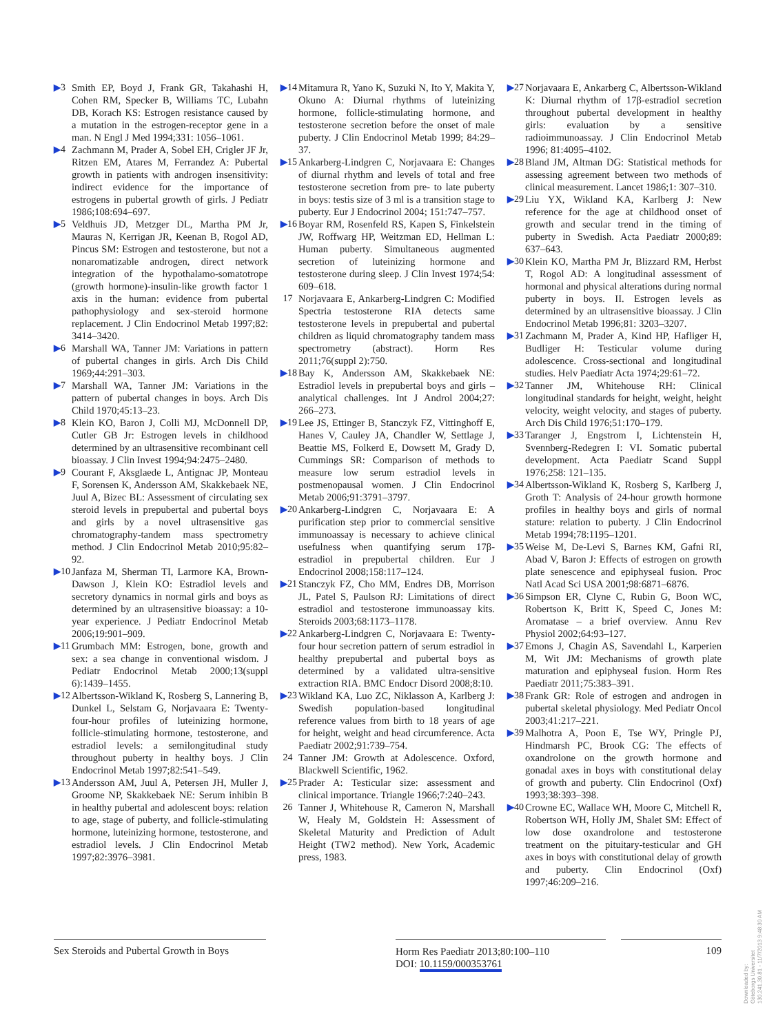▶3 Smith EP, Boyd J, Frank GR, Takahashi H, Cohen RM, Specker B, Williams TC, Lubahn DB, Korach KS: Estrogen resistance caused by a mutation in the estrogen-receptor gene in a man. N Engl J Med 1994;331: 1056–1061.
▶4 Zachmann M, Prader A, Sobel EH, Crigler JF Jr, Ritzen EM, Atares M, Ferrandez A: Pubertal growth in patients with androgen insensitivity: indirect evidence for the importance of estrogens in pubertal growth of girls. J Pediatr 1986;108:694–697.
▶5 Veldhuis JD, Metzger DL, Martha PM Jr, Mauras N, Kerrigan JR, Keenan B, Rogol AD, Pincus SM: Estrogen and testosterone, but not a nonaromatizable androgen, direct network integration of the hypothalamo-somatotrope (growth hormone)-insulin-like growth factor 1 axis in the human: evidence from pubertal pathophysiology and sex-steroid hormone replacement. J Clin Endocrinol Metab 1997;82: 3414–3420.
▶6 Marshall WA, Tanner JM: Variations in pattern of pubertal changes in girls. Arch Dis Child 1969;44:291–303.
▶7 Marshall WA, Tanner JM: Variations in the pattern of pubertal changes in boys. Arch Dis Child 1970;45:13–23.
▶8 Klein KO, Baron J, Colli MJ, McDonnell DP, Cutler GB Jr: Estrogen levels in childhood determined by an ultrasensitive recombinant cell bioassay. J Clin Invest 1994;94:2475–2480.
▶9 Courant F, Aksglaede L, Antignac JP, Monteau F, Sorensen K, Andersson AM, Skakkebaek NE, Juul A, Bizec BL: Assessment of circulating sex steroid levels in prepubertal and pubertal boys and girls by a novel ultrasensitive gas chromatography-tandem mass spectrometry method. J Clin Endocrinol Metab 2010;95:82–92.
▶10 Janfaza M, Sherman TI, Larmore KA, Brown-Dawson J, Klein KO: Estradiol levels and secretory dynamics in normal girls and boys as determined by an ultrasensitive bioassay: a 10-year experience. J Pediatr Endocrinol Metab 2006;19:901–909.
▶11 Grumbach MM: Estrogen, bone, growth and sex: a sea change in conventional wisdom. J Pediatr Endocrinol Metab 2000;13(suppl 6):1439–1455.
▶12 Albertsson-Wikland K, Rosberg S, Lannering B, Dunkel L, Selstam G, Norjavaara E: Twenty-four-hour profiles of luteinizing hormone, follicle-stimulating hormone, testosterone, and estradiol levels: a semilongitudinal study throughout puberty in healthy boys. J Clin Endocrinol Metab 1997;82:541–549.
▶13 Andersson AM, Juul A, Petersen JH, Muller J, Groome NP, Skakkebaek NE: Serum inhibin B in healthy pubertal and adolescent boys: relation to age, stage of puberty, and follicle-stimulating hormone, luteinizing hormone, testosterone, and estradiol levels. J Clin Endocrinol Metab 1997;82:3976–3981.
▶14 Mitamura R, Yano K, Suzuki N, Ito Y, Makita Y, Okuno A: Diurnal rhythms of luteinizing hormone, follicle-stimulating hormone, and testosterone secretion before the onset of male puberty. J Clin Endocrinol Metab 1999; 84:29–37.
▶15 Ankarberg-Lindgren C, Norjavaara E: Changes of diurnal rhythm and levels of total and free testosterone secretion from pre- to late puberty in boys: testis size of 3 ml is a transition stage to puberty. Eur J Endocrinol 2004; 151:747–757.
▶16 Boyar RM, Rosenfeld RS, Kapen S, Finkelstein JW, Roffwarg HP, Weitzman ED, Hellman L: Human puberty. Simultaneous augmented secretion of luteinizing hormone and testosterone during sleep. J Clin Invest 1974;54: 609–618.
17 Norjavaara E, Ankarberg-Lindgren C: Modified Spectria testosterone RIA detects same testosterone levels in prepubertal and pubertal children as liquid chromatography tandem mass spectrometry (abstract). Horm Res 2011;76(suppl 2):750.
▶18 Bay K, Andersson AM, Skakkebaek NE: Estradiol levels in prepubertal boys and girls – analytical challenges. Int J Androl 2004;27: 266–273.
▶19 Lee JS, Ettinger B, Stanczyk FZ, Vittinghoff E, Hanes V, Cauley JA, Chandler W, Settlage J, Beattie MS, Folkerd E, Dowsett M, Grady D, Cummings SR: Comparison of methods to measure low serum estradiol levels in postmenopausal women. J Clin Endocrinol Metab 2006;91:3791–3797.
▶20 Ankarberg-Lindgren C, Norjavaara E: A purification step prior to commercial sensitive immunoassay is necessary to achieve clinical usefulness when quantifying serum 17β-estradiol in prepubertal children. Eur J Endocrinol 2008;158:117–124.
▶21 Stanczyk FZ, Cho MM, Endres DB, Morrison JL, Patel S, Paulson RJ: Limitations of direct estradiol and testosterone immunoassay kits. Steroids 2003;68:1173–1178.
▶22 Ankarberg-Lindgren C, Norjavaara E: Twenty-four hour secretion pattern of serum estradiol in healthy prepubertal and pubertal boys as determined by a validated ultra-sensitive extraction RIA. BMC Endocr Disord 2008;8:10.
▶23 Wikland KA, Luo ZC, Niklasson A, Karlberg J: Swedish population-based longitudinal reference values from birth to 18 years of age for height, weight and head circumference. Acta Paediatr 2002;91:739–754.
24 Tanner JM: Growth at Adolescence. Oxford, Blackwell Scientific, 1962.
▶25 Prader A: Testicular size: assessment and clinical importance. Triangle 1966;7:240–243.
26 Tanner J, Whitehouse R, Cameron N, Marshall W, Healy M, Goldstein H: Assessment of Skeletal Maturity and Prediction of Adult Height (TW2 method). New York, Academic press, 1983.
▶27 Norjavaara E, Ankarberg C, Albertsson-Wikland K: Diurnal rhythm of 17β-estradiol secretion throughout pubertal development in healthy girls: evaluation by a sensitive radioimmunoassay. J Clin Endocrinol Metab 1996; 81:4095–4102.
▶28 Bland JM, Altman DG: Statistical methods for assessing agreement between two methods of clinical measurement. Lancet 1986;1: 307–310.
▶29 Liu YX, Wikland KA, Karlberg J: New reference for the age at childhood onset of growth and secular trend in the timing of puberty in Swedish. Acta Paediatr 2000;89: 637–643.
▶30 Klein KO, Martha PM Jr, Blizzard RM, Herbst T, Rogol AD: A longitudinal assessment of hormonal and physical alterations during normal puberty in boys. II. Estrogen levels as determined by an ultrasensitive bioassay. J Clin Endocrinol Metab 1996;81: 3203–3207.
▶31 Zachmann M, Prader A, Kind HP, Hafliger H, Budliger H: Testicular volume during adolescence. Cross-sectional and longitudinal studies. Helv Paediatr Acta 1974;29:61–72.
▶32 Tanner JM, Whitehouse RH: Clinical longitudinal standards for height, weight, height velocity, weight velocity, and stages of puberty. Arch Dis Child 1976;51:170–179.
▶33 Taranger J, Engstrom I, Lichtenstein H, Svennberg-Redegren I: VI. Somatic pubertal development. Acta Paediatr Scand Suppl 1976;258: 121–135.
▶34 Albertsson-Wikland K, Rosberg S, Karlberg J, Groth T: Analysis of 24-hour growth hormone profiles in healthy boys and girls of normal stature: relation to puberty. J Clin Endocrinol Metab 1994;78:1195–1201.
▶35 Weise M, De-Levi S, Barnes KM, Gafni RI, Abad V, Baron J: Effects of estrogen on growth plate senescence and epiphyseal fusion. Proc Natl Acad Sci USA 2001;98:6871–6876.
▶36 Simpson ER, Clyne C, Rubin G, Boon WC, Robertson K, Britt K, Speed C, Jones M: Aromatase – a brief overview. Annu Rev Physiol 2002;64:93–127.
▶37 Emons J, Chagin AS, Savendahl L, Karperien M, Wit JM: Mechanisms of growth plate maturation and epiphyseal fusion. Horm Res Paediatr 2011;75:383–391.
▶38 Frank GR: Role of estrogen and androgen in pubertal skeletal physiology. Med Pediatr Oncol 2003;41:217–221.
▶39 Malhotra A, Poon E, Tse WY, Pringle PJ, Hindmarsh PC, Brook CG: The effects of oxandrolone on the growth hormone and gonadal axes in boys with constitutional delay of growth and puberty. Clin Endocrinol (Oxf) 1993;38:393–398.
▶40 Crowne EC, Wallace WH, Moore C, Mitchell R, Robertson WH, Holly JM, Shalet SM: Effect of low dose oxandrolone and testosterone treatment on the pituitary-testicular and GH axes in boys with constitutional delay of growth and puberty. Clin Endocrinol (Oxf) 1997;46:209–216.
Sex Steroids and Pubertal Growth in Boys
Horm Res Paediatr 2013;80:100–110
DOI: 10.1159/000353761
109
Downloaded by:
Göteborgs Universitet
130.241.30.81 - 11/7/2013 9:48:30 AM